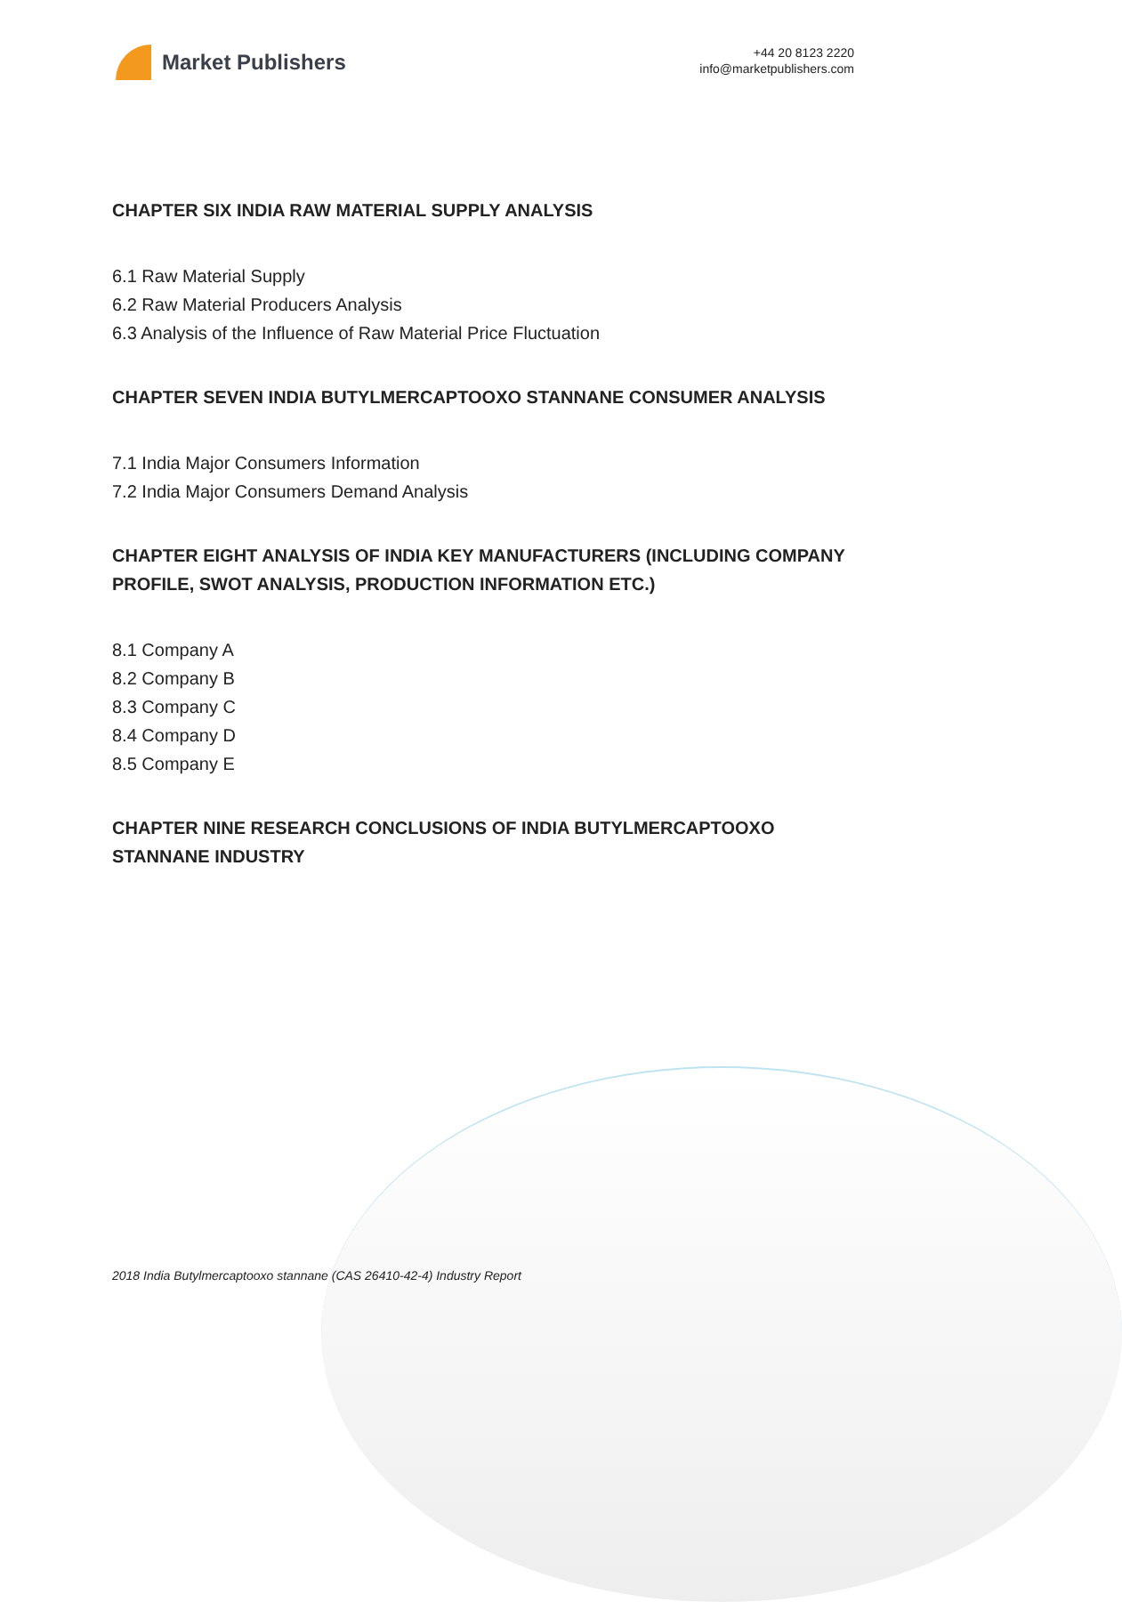Market Publishers
+44 20 8123 2220
info@marketpublishers.com
CHAPTER SIX INDIA RAW MATERIAL SUPPLY ANALYSIS
6.1 Raw Material Supply
6.2 Raw Material Producers Analysis
6.3 Analysis of the Influence of Raw Material Price Fluctuation
CHAPTER SEVEN INDIA BUTYLMERCAPTOOXO STANNANE CONSUMER ANALYSIS
7.1 India Major Consumers Information
7.2 India Major Consumers Demand Analysis
CHAPTER EIGHT ANALYSIS OF INDIA KEY MANUFACTURERS (INCLUDING COMPANY PROFILE, SWOT ANALYSIS, PRODUCTION INFORMATION ETC.)
8.1 Company A
8.2 Company B
8.3 Company C
8.4 Company D
8.5 Company E
CHAPTER NINE RESEARCH CONCLUSIONS OF INDIA BUTYLMERCAPTOOXO STANNANE INDUSTRY
2018 India Butylmercaptooxo stannane (CAS 26410-42-4) Industry Report